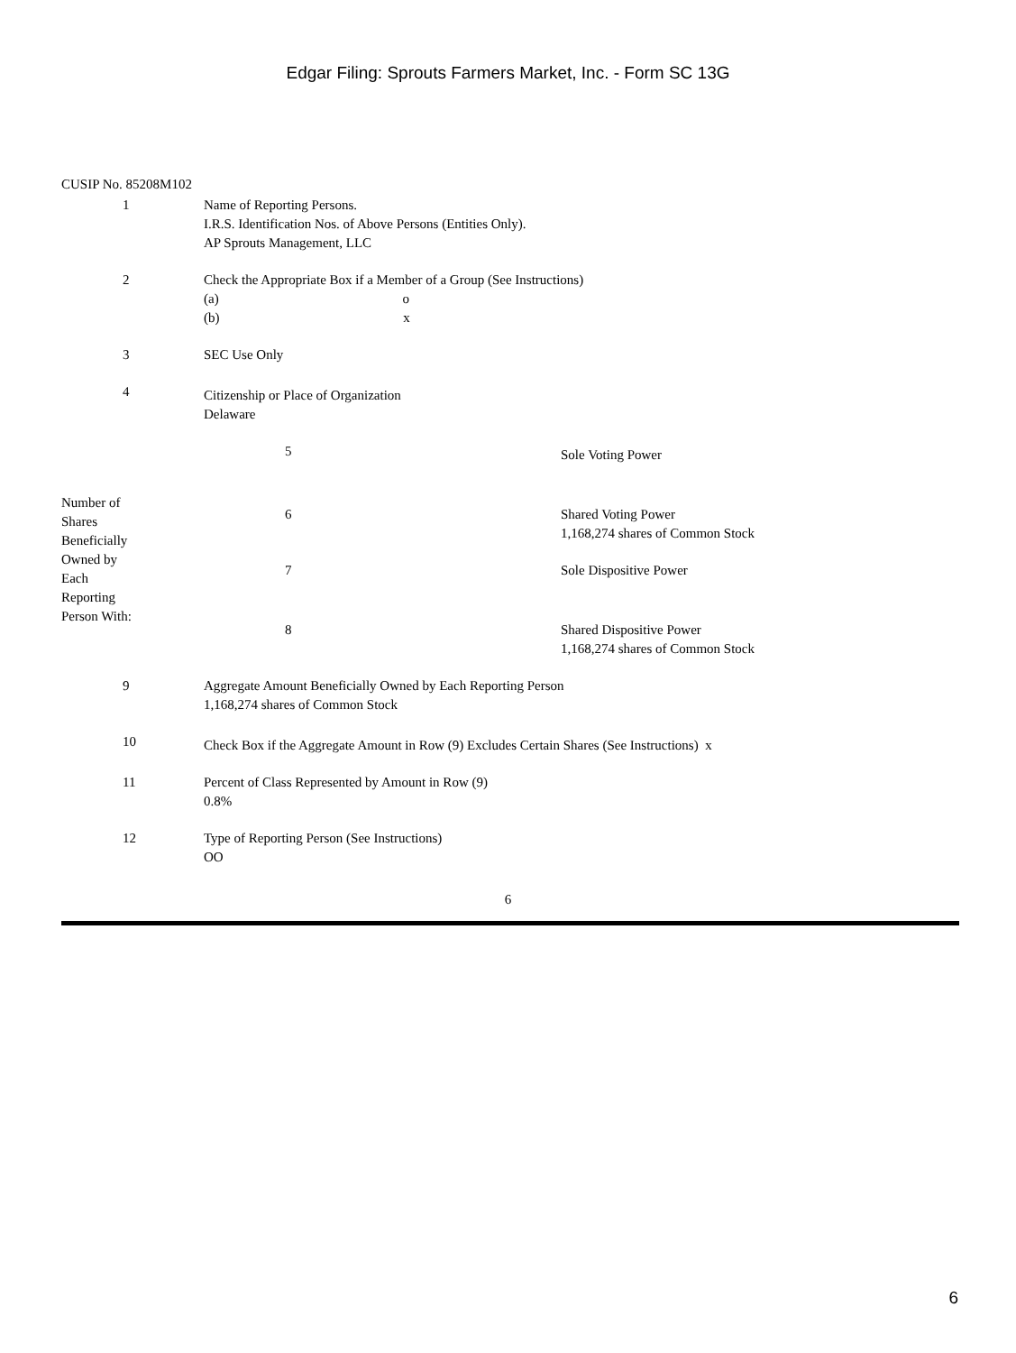Edgar Filing: Sprouts Farmers Market, Inc. - Form SC 13G
CUSIP No. 85208M102
| | 1 | Name of Reporting Persons. I.R.S. Identification Nos. of Above Persons (Entities Only). AP Sprouts Management, LLC | | |
| | 2 | Check the Appropriate Box if a Member of a Group (See Instructions) (a) o (b) x | | |
| | 3 | SEC Use Only | | |
| | 4 | Citizenship or Place of Organization Delaware | | |
| Number of Shares Beneficially Owned by Each Reporting Person With: | | | 5 | Sole Voting Power |
| | | | 6 | Shared Voting Power 1,168,274 shares of Common Stock |
| | | | 7 | Sole Dispositive Power |
| | | | 8 | Shared Dispositive Power 1,168,274 shares of Common Stock |
| | 9 | Aggregate Amount Beneficially Owned by Each Reporting Person 1,168,274 shares of Common Stock | | |
| | 10 | Check Box if the Aggregate Amount in Row (9) Excludes Certain Shares (See Instructions) x | | |
| | 11 | Percent of Class Represented by Amount in Row (9) 0.8% | | |
| | 12 | Type of Reporting Person (See Instructions) OO | | |
6
6